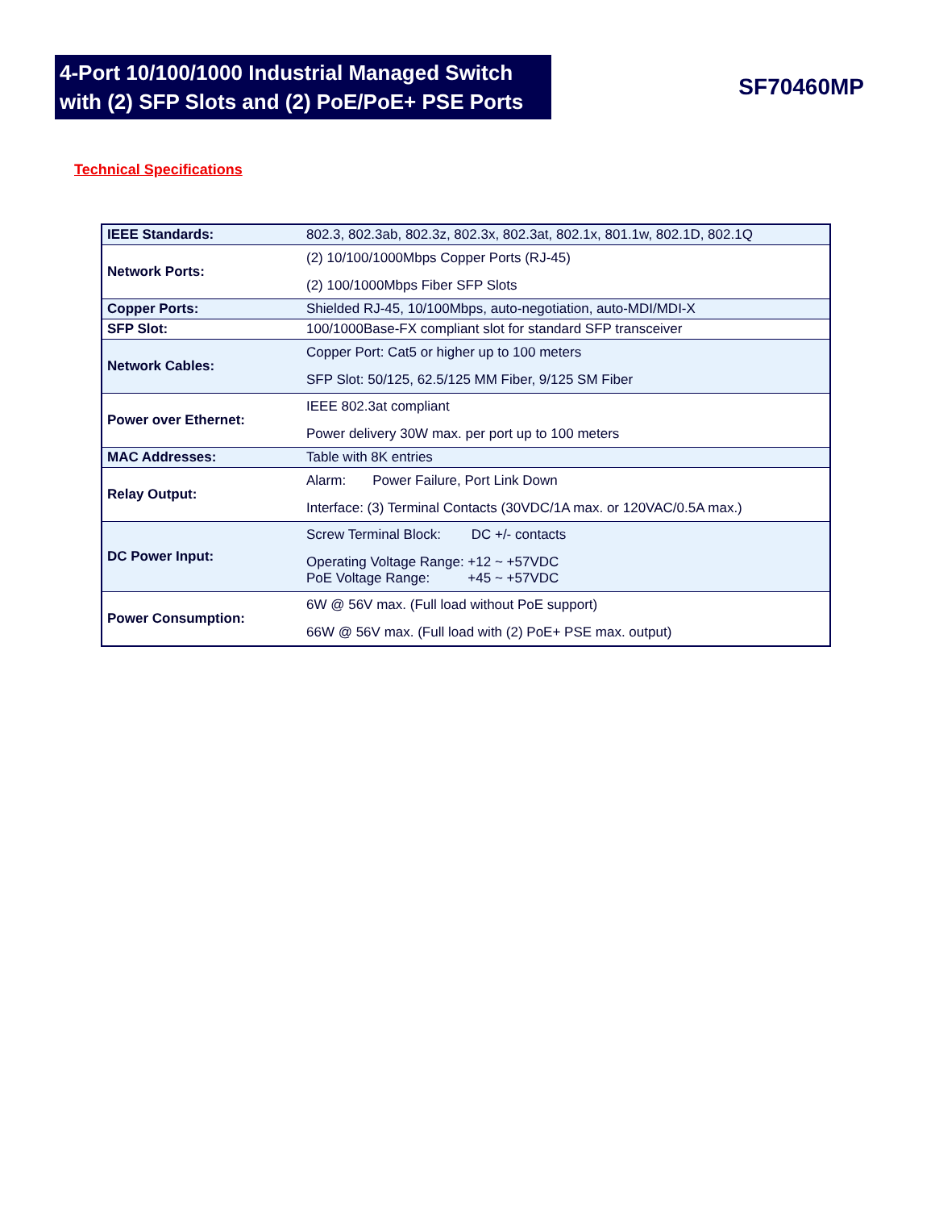4-Port 10/100/1000 Industrial Managed Switch
with (2) SFP Slots and (2) PoE/PoE+ PSE Ports
SF70460MP
Technical Specifications
| IEEE Standards: | 802.3, 802.3ab, 802.3z, 802.3x, 802.3at, 802.1x, 801.1w, 802.1D, 802.1Q |
| Network Ports: | (2) 10/100/1000Mbps Copper Ports (RJ-45) (2) 100/1000Mbps Fiber SFP Slots |
| Copper Ports: | Shielded RJ-45, 10/100Mbps, auto-negotiation, auto-MDI/MDI-X |
| SFP Slot: | 100/1000Base-FX compliant slot for standard SFP transceiver |
| Network Cables: | Copper Port: Cat5 or higher up to 100 meters SFP Slot: 50/125, 62.5/125 MM Fiber, 9/125 SM Fiber |
| Power over Ethernet: | IEEE 802.3at compliant Power delivery 30W max. per port up to 100 meters |
| MAC Addresses: | Table with 8K entries |
| Relay Output: | Alarm: Power Failure, Port Link Down Interface: (3) Terminal Contacts (30VDC/1A max. or 120VAC/0.5A max.) |
| DC Power Input: | Screw Terminal Block: DC +/- contacts Operating Voltage Range: +12 ~ +57VDC PoE Voltage Range: +45 ~ +57VDC |
| Power Consumption: | 6W @ 56V max. (Full load without PoE support) 66W @ 56V max. (Full load with (2) PoE+ PSE max. output) |